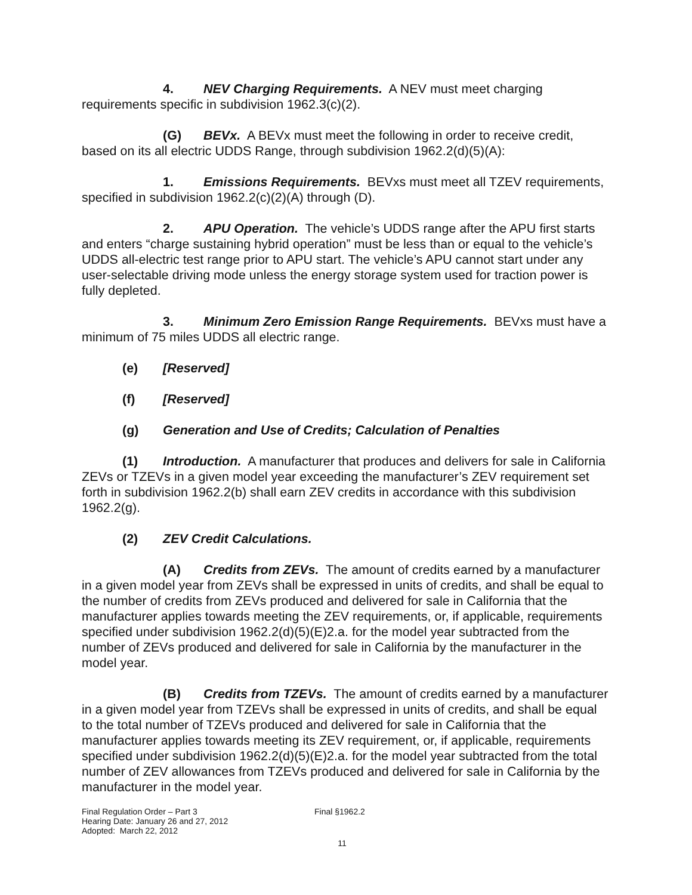4. NEV Charging Requirements. A NEV must meet charging requirements specific in subdivision 1962.3(c)(2).
(G) BEVx. A BEVx must meet the following in order to receive credit, based on its all electric UDDS Range, through subdivision 1962.2(d)(5)(A):
1. Emissions Requirements. BEVxs must meet all TZEV requirements, specified in subdivision 1962.2(c)(2)(A) through (D).
2. APU Operation. The vehicle’s UDDS range after the APU first starts and enters “charge sustaining hybrid operation” must be less than or equal to the vehicle’s UDDS all-electric test range prior to APU start. The vehicle’s APU cannot start under any user-selectable driving mode unless the energy storage system used for traction power is fully depleted.
3. Minimum Zero Emission Range Requirements. BEVxs must have a minimum of 75 miles UDDS all electric range.
(e) [Reserved]
(f) [Reserved]
(g) Generation and Use of Credits; Calculation of Penalties
(1) Introduction. A manufacturer that produces and delivers for sale in California ZEVs or TZEVs in a given model year exceeding the manufacturer’s ZEV requirement set forth in subdivision 1962.2(b) shall earn ZEV credits in accordance with this subdivision 1962.2(g).
(2) ZEV Credit Calculations.
(A) Credits from ZEVs. The amount of credits earned by a manufacturer in a given model year from ZEVs shall be expressed in units of credits, and shall be equal to the number of credits from ZEVs produced and delivered for sale in California that the manufacturer applies towards meeting the ZEV requirements, or, if applicable, requirements specified under subdivision 1962.2(d)(5)(E)2.a. for the model year subtracted from the number of ZEVs produced and delivered for sale in California by the manufacturer in the model year.
(B) Credits from TZEVs. The amount of credits earned by a manufacturer in a given model year from TZEVs shall be expressed in units of credits, and shall be equal to the total number of TZEVs produced and delivered for sale in California that the manufacturer applies towards meeting its ZEV requirement, or, if applicable, requirements specified under subdivision 1962.2(d)(5)(E)2.a. for the model year subtracted from the total number of ZEV allowances from TZEVs produced and delivered for sale in California by the manufacturer in the model year.
Final Regulation Order – Part 3
Hearing Date: January 26 and 27, 2012
Adopted: March 22, 2012
Final §1962.2
11